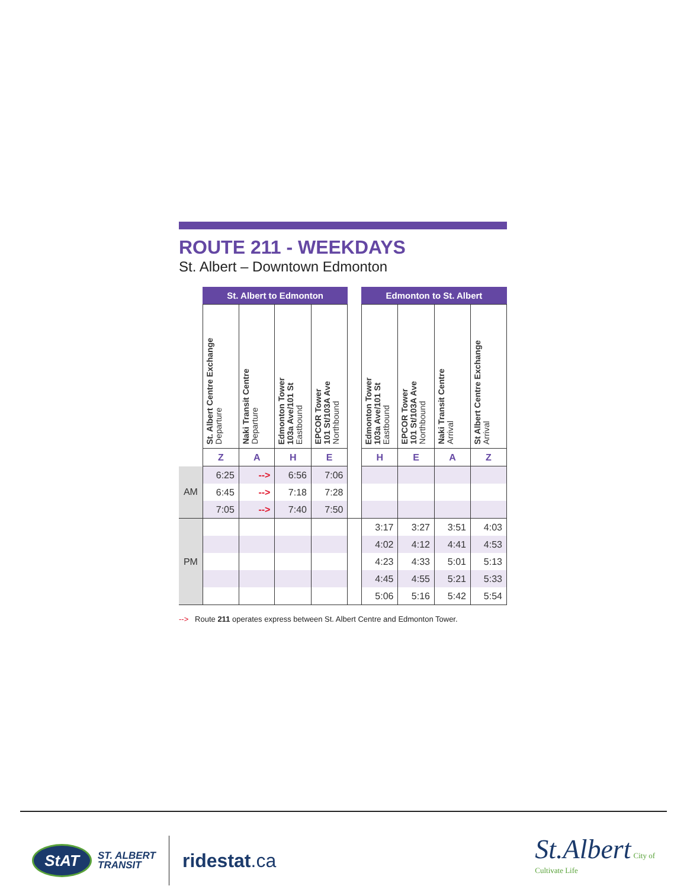ROUTE 211 - WEEKDAYS
St. Albert – Downtown Edmonton
| | St. Albert to Edmonton | | | | | Edmonton to St. Albert | | | |
| --- | --- | --- | --- | --- | --- | --- | --- | --- | --- |
| | St. Albert Centre Exchange Departure | Naki Transit Centre Departure | Edmonton Tower 103a Ave/101 St Eastbound | EPCOR Tower 101 St/103A Ave Northbound | | Edmonton Tower 103a Ave/101 St Eastbound | EPCOR Tower 101 St/103A Ave Northbound | Naki Transit Centre Arrival | St Albert Centre Exchange Arrival |
| | Z | A | H | E | | H | E | A | Z |
| AM | 6:25 | --> | 6:56 | 7:06 | | | | | |
| | 6:45 | --> | 7:18 | 7:28 | | | | | |
| | 7:05 | --> | 7:40 | 7:50 | | | | | |
| PM | | | | | | 3:17 | 3:27 | 3:51 | 4:03 |
| | | | | | | 4:02 | 4:12 | 4:41 | 4:53 |
| | | | | | | 4:23 | 4:33 | 5:01 | 5:13 |
| | | | | | | 4:45 | 4:55 | 5:21 | 5:33 |
| | | | | | | 5:06 | 5:16 | 5:42 | 5:54 |
--> Route 211 operates express between St. Albert Centre and Edmonton Tower.
StAT
ST. ALBERT
TRANSIT
ridestat.ca
St.Albert City of
Cultivate Life